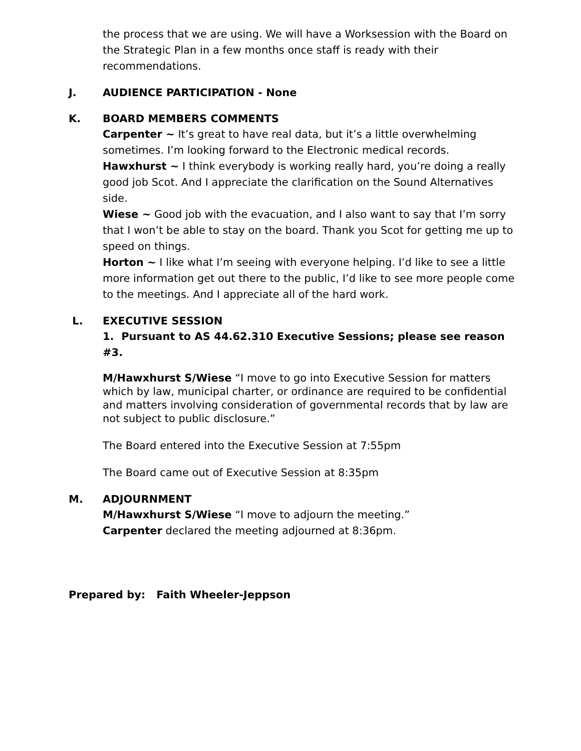the process that we are using. We will have a Worksession with the Board on the Strategic Plan in a few months once staff is ready with their recommendations.
J. AUDIENCE PARTICIPATION - None
K. BOARD MEMBERS COMMENTS
Carpenter ~ It’s great to have real data, but it’s a little overwhelming sometimes. I’m looking forward to the Electronic medical records.
Hawxhurst ~ I think everybody is working really hard, you’re doing a really good job Scot. And I appreciate the clarification on the Sound Alternatives side.
Wiese ~ Good job with the evacuation, and I also want to say that I’m sorry that I won’t be able to stay on the board. Thank you Scot for getting me up to speed on things.
Horton ~ I like what I’m seeing with everyone helping. I’d like to see a little more information get out there to the public, I’d like to see more people come to the meetings. And I appreciate all of the hard work.
L. EXECUTIVE SESSION
1. Pursuant to AS 44.62.310 Executive Sessions; please see reason #3.
M/Hawxhurst S/Wiese “I move to go into Executive Session for matters which by law, municipal charter, or ordinance are required to be confidential and matters involving consideration of governmental records that by law are not subject to public disclosure.”
The Board entered into the Executive Session at 7:55pm
The Board came out of Executive Session at 8:35pm
M. ADJOURNMENT
M/Hawxhurst S/Wiese “I move to adjourn the meeting.”
Carpenter declared the meeting adjourned at 8:36pm.
Prepared by: Faith Wheeler-Jeppson